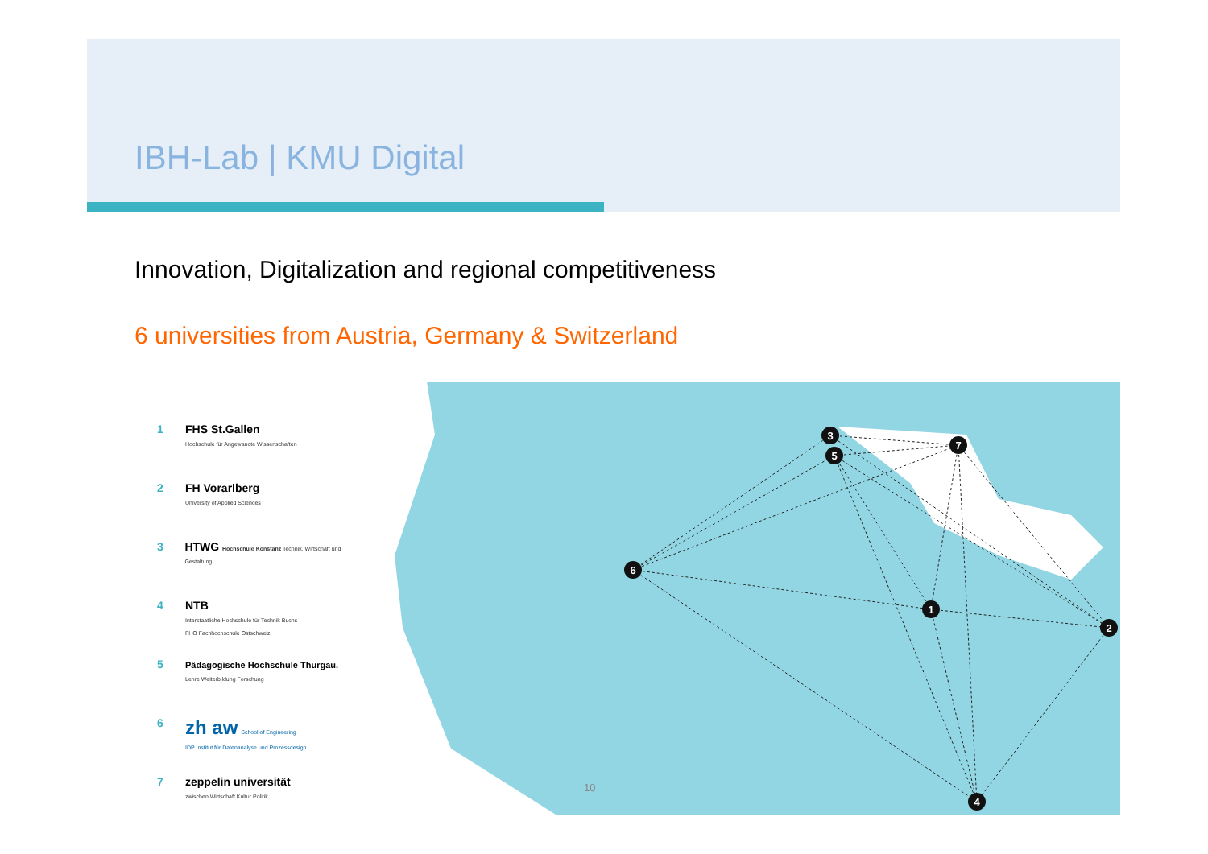IBH-Lab | KMU Digital
Innovation, Digitalization and regional competitiveness
6 universities from Austria, Germany & Switzerland
1 FHS St.Gallen
Hochschule für Angewandte Wissenschaften
2 FH Vorarlberg
University of Applied Sciences
3 HTWG Hochschule Konstanz Technik, Wirtschaft und Gestaltung
4 NTB
Interstaatliche Hochschule für Technik Buchs
FHO Fachhochschule Ostschweiz
5
Pädagogische Hochschule Thurgau.
Lehre Weiterbildung Forschung
6
zh aw School of Engineering
IDP Institut für Datenanalyse und Prozessdesign
7 zeppelin universität
zwischen Wirtschaft Kultur Politik
6
3
5
7
1
2
4
10